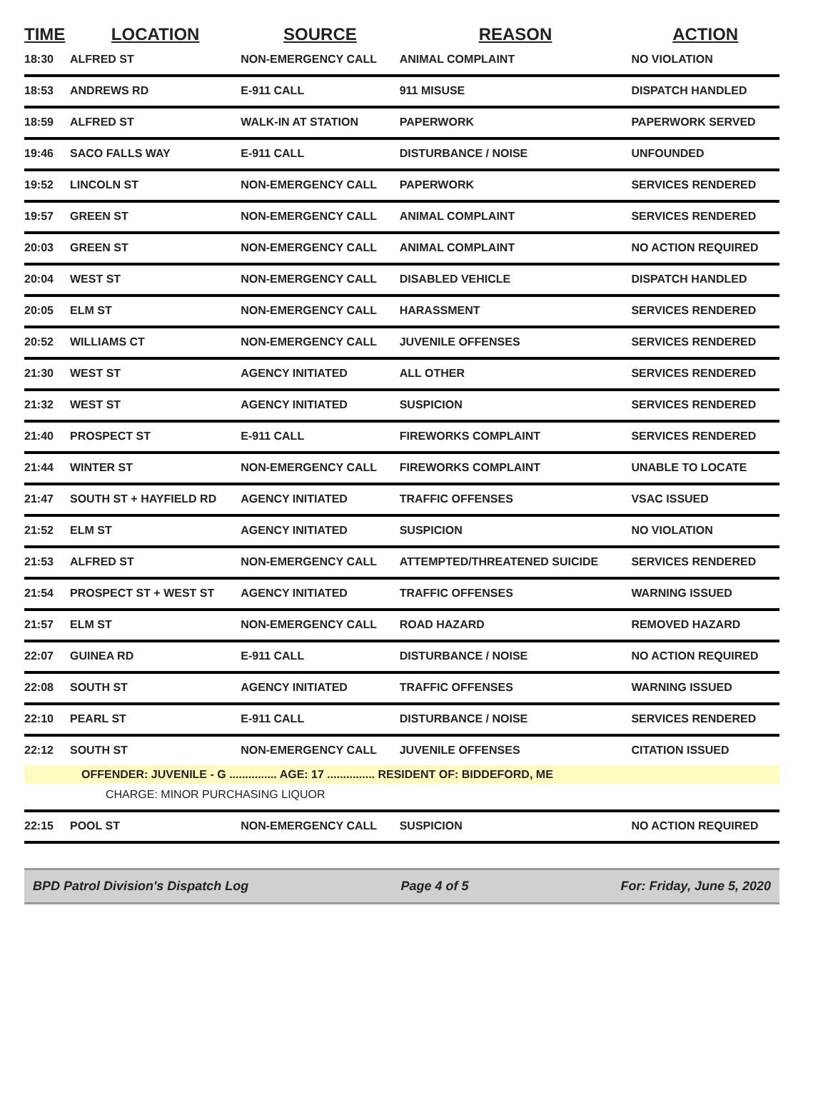| TIME | LOCATION | SOURCE | REASON | ACTION |
| --- | --- | --- | --- | --- |
| 18:30 | ALFRED ST | NON-EMERGENCY CALL | ANIMAL COMPLAINT | NO VIOLATION |
| 18:53 | ANDREWS RD | E-911 CALL | 911 MISUSE | DISPATCH HANDLED |
| 18:59 | ALFRED ST | WALK-IN AT STATION | PAPERWORK | PAPERWORK SERVED |
| 19:46 | SACO FALLS WAY | E-911 CALL | DISTURBANCE / NOISE | UNFOUNDED |
| 19:52 | LINCOLN ST | NON-EMERGENCY CALL | PAPERWORK | SERVICES RENDERED |
| 19:57 | GREEN ST | NON-EMERGENCY CALL | ANIMAL COMPLAINT | SERVICES RENDERED |
| 20:03 | GREEN ST | NON-EMERGENCY CALL | ANIMAL COMPLAINT | NO ACTION REQUIRED |
| 20:04 | WEST ST | NON-EMERGENCY CALL | DISABLED VEHICLE | DISPATCH HANDLED |
| 20:05 | ELM ST | NON-EMERGENCY CALL | HARASSMENT | SERVICES RENDERED |
| 20:52 | WILLIAMS CT | NON-EMERGENCY CALL | JUVENILE OFFENSES | SERVICES RENDERED |
| 21:30 | WEST ST | AGENCY INITIATED | ALL OTHER | SERVICES RENDERED |
| 21:32 | WEST ST | AGENCY INITIATED | SUSPICION | SERVICES RENDERED |
| 21:40 | PROSPECT ST | E-911 CALL | FIREWORKS COMPLAINT | SERVICES RENDERED |
| 21:44 | WINTER ST | NON-EMERGENCY CALL | FIREWORKS COMPLAINT | UNABLE TO LOCATE |
| 21:47 | SOUTH ST + HAYFIELD RD | AGENCY INITIATED | TRAFFIC OFFENSES | VSAC ISSUED |
| 21:52 | ELM ST | AGENCY INITIATED | SUSPICION | NO VIOLATION |
| 21:53 | ALFRED ST | NON-EMERGENCY CALL | ATTEMPTED/THREATENED SUICIDE | SERVICES RENDERED |
| 21:54 | PROSPECT ST + WEST ST | AGENCY INITIATED | TRAFFIC OFFENSES | WARNING ISSUED |
| 21:57 | ELM ST | NON-EMERGENCY CALL | ROAD HAZARD | REMOVED HAZARD |
| 22:07 | GUINEA RD | E-911 CALL | DISTURBANCE / NOISE | NO ACTION REQUIRED |
| 22:08 | SOUTH ST | AGENCY INITIATED | TRAFFIC OFFENSES | WARNING ISSUED |
| 22:10 | PEARL ST | E-911 CALL | DISTURBANCE / NOISE | SERVICES RENDERED |
| 22:12 | SOUTH ST | NON-EMERGENCY CALL | JUVENILE OFFENSES | CITATION ISSUED |
| OFFENDER: JUVENILE - G ............... AGE: 17 ............... RESIDENT OF: BIDDEFORD, ME | | | | |
| CHARGE: MINOR PURCHASING LIQUOR | | | | |
| 22:15 | POOL ST | NON-EMERGENCY CALL | SUSPICION | NO ACTION REQUIRED |
BPD Patrol Division's Dispatch Log Page 4 of 5 For: Friday, June 5, 2020